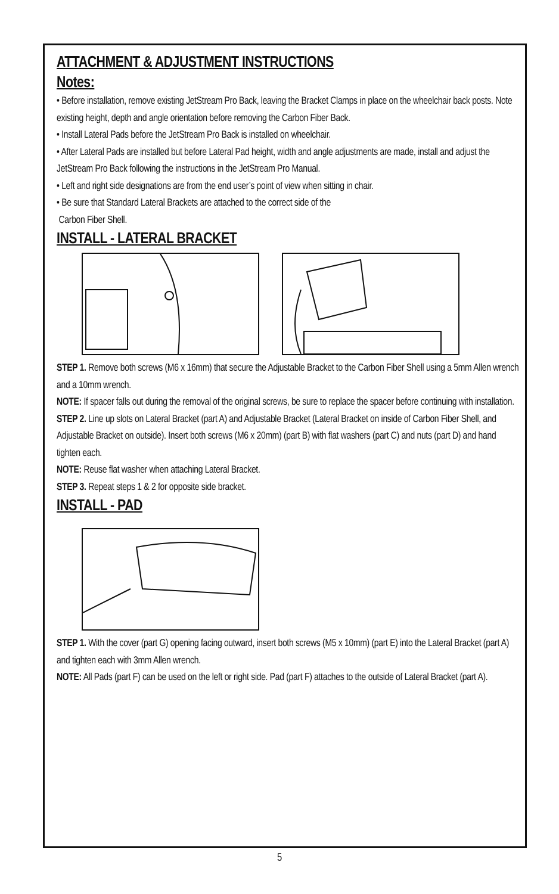ATTACHMENT & ADJUSTMENT INSTRUCTIONS
Notes:
• Before installation, remove existing JetStream Pro Back, leaving the Bracket Clamps in place on the wheelchair back posts. Note existing height, depth and angle orientation before removing the Carbon Fiber Back.
• Install Lateral Pads before the JetStream Pro Back is installed on wheelchair.
• After Lateral Pads are installed but before Lateral Pad height, width and angle adjustments are made, install and adjust the JetStream Pro Back following the instructions in the JetStream Pro Manual.
• Left and right side designations are from the end user’s point of view when sitting in chair.
• Be sure that Standard Lateral Brackets are attached to the correct side of the
Carbon Fiber Shell.
INSTALL - LATERAL BRACKET
STEP 1. Remove both screws (M6 x 16mm) that secure the Adjustable Bracket to the Carbon Fiber Shell using a 5mm Allen wrench and a 10mm wrench.
NOTE: If spacer falls out during the removal of the original screws, be sure to replace the spacer before continuing with installation.
STEP 2. Line up slots on Lateral Bracket (part A) and Adjustable Bracket (Lateral Bracket on inside of Carbon Fiber Shell, and Adjustable Bracket on outside). Insert both screws (M6 x 20mm) (part B) with flat washers (part C) and nuts (part D) and hand tighten each.
NOTE: Reuse flat washer when attaching Lateral Bracket.
STEP 3. Repeat steps 1 & 2 for opposite side bracket.
INSTALL - PAD
STEP 1. With the cover (part G) opening facing outward, insert both screws (M5 x 10mm) (part E) into the Lateral Bracket (part A) and tighten each with 3mm Allen wrench.
NOTE: All Pads (part F) can be used on the left or right side. Pad (part F) attaches to the outside of Lateral Bracket (part A).
5